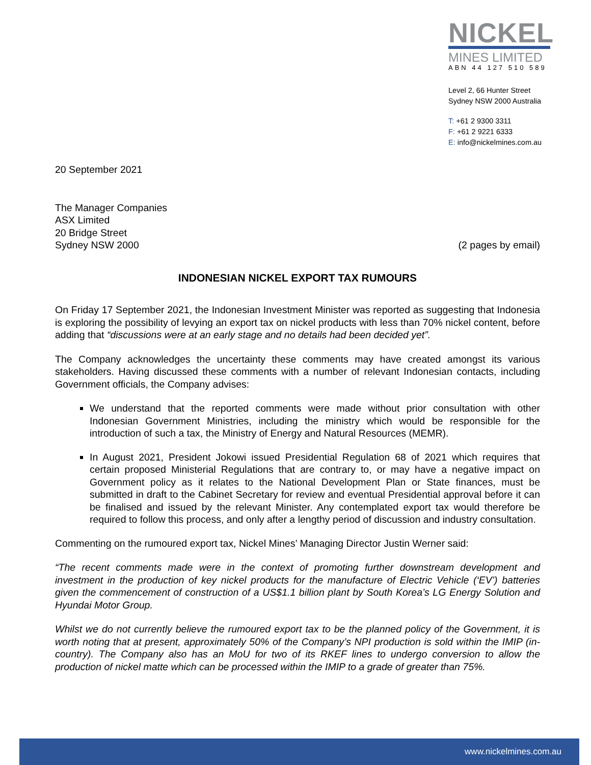NICKEL
MINES LIMITED
ABN 44 127 510 589
Level 2, 66 Hunter Street
Sydney NSW 2000 Australia
T: +61 2 9300 3311
F: +61 2 9221 6333
E: info@nickelmines.com.au
20 September 2021
The Manager Companies
ASX Limited
20 Bridge Street
Sydney NSW 2000
(2 pages by email)
INDONESIAN NICKEL EXPORT TAX RUMOURS
On Friday 17 September 2021, the Indonesian Investment Minister was reported as suggesting that Indonesia is exploring the possibility of levying an export tax on nickel products with less than 70% nickel content, before adding that “discussions were at an early stage and no details had been decided yet”.
The Company acknowledges the uncertainty these comments may have created amongst its various stakeholders. Having discussed these comments with a number of relevant Indonesian contacts, including Government officials, the Company advises:
We understand that the reported comments were made without prior consultation with other Indonesian Government Ministries, including the ministry which would be responsible for the introduction of such a tax, the Ministry of Energy and Natural Resources (MEMR).
In August 2021, President Jokowi issued Presidential Regulation 68 of 2021 which requires that certain proposed Ministerial Regulations that are contrary to, or may have a negative impact on Government policy as it relates to the National Development Plan or State finances, must be submitted in draft to the Cabinet Secretary for review and eventual Presidential approval before it can be finalised and issued by the relevant Minister. Any contemplated export tax would therefore be required to follow this process, and only after a lengthy period of discussion and industry consultation.
Commenting on the rumoured export tax, Nickel Mines’ Managing Director Justin Werner said:
“The recent comments made were in the context of promoting further downstream development and investment in the production of key nickel products for the manufacture of Electric Vehicle (‘EV’) batteries given the commencement of construction of a US$1.1 billion plant by South Korea’s LG Energy Solution and Hyundai Motor Group.
Whilst we do not currently believe the rumoured export tax to be the planned policy of the Government, it is worth noting that at present, approximately 50% of the Company’s NPI production is sold within the IMIP (in-country). The Company also has an MoU for two of its RKEF lines to undergo conversion to allow the production of nickel matte which can be processed within the IMIP to a grade of greater than 75%.
www.nickelmines.com.au